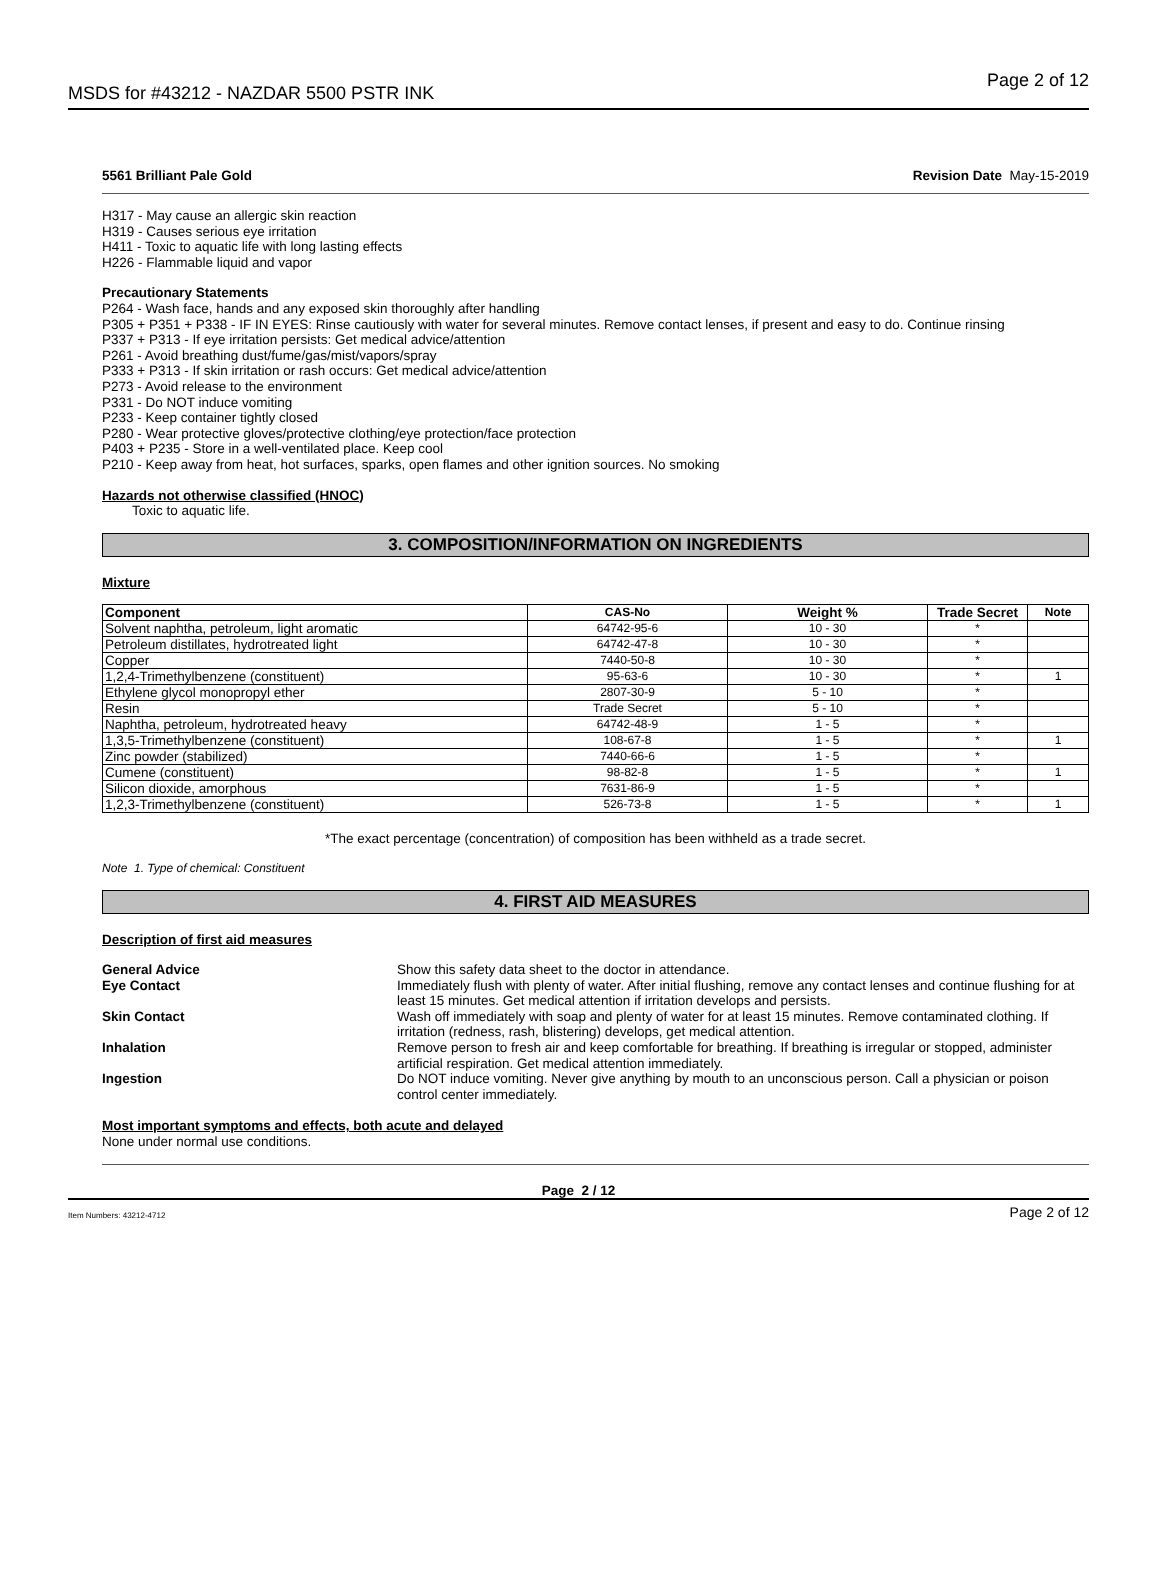MSDS for #43212 - NAZDAR 5500 PSTR INK Page 2 of 12
5561 Brilliant Pale Gold Revision Date May-15-2019
H317 - May cause an allergic skin reaction
H319 - Causes serious eye irritation
H411 - Toxic to aquatic life with long lasting effects
H226 - Flammable liquid and vapor
Precautionary Statements
P264 - Wash face, hands and any exposed skin thoroughly after handling
P305 + P351 + P338 - IF IN EYES: Rinse cautiously with water for several minutes. Remove contact lenses, if present and easy to do. Continue rinsing
P337 + P313 - If eye irritation persists: Get medical advice/attention
P261 - Avoid breathing dust/fume/gas/mist/vapors/spray
P333 + P313 - If skin irritation or rash occurs: Get medical advice/attention
P273 - Avoid release to the environment
P331 - Do NOT induce vomiting
P233 - Keep container tightly closed
P280 - Wear protective gloves/protective clothing/eye protection/face protection
P403 + P235 - Store in a well-ventilated place. Keep cool
P210 - Keep away from heat, hot surfaces, sparks, open flames and other ignition sources. No smoking
Hazards not otherwise classified (HNOC)
Toxic to aquatic life.
3. COMPOSITION/INFORMATION ON INGREDIENTS
Mixture
| Component | CAS-No | Weight % | Trade Secret | Note |
| --- | --- | --- | --- | --- |
| Solvent naphtha, petroleum, light aromatic | 64742-95-6 | 10 - 30 | * | |
| Petroleum distillates, hydrotreated light | 64742-47-8 | 10 - 30 | * | |
| Copper | 7440-50-8 | 10 - 30 | * | |
| 1,2,4-Trimethylbenzene (constituent) | 95-63-6 | 10 - 30 | * | 1 |
| Ethylene glycol monopropyl ether | 2807-30-9 | 5 - 10 | * | |
| Resin | Trade Secret | 5 - 10 | * | |
| Naphtha, petroleum, hydrotreated heavy | 64742-48-9 | 1 - 5 | * | |
| 1,3,5-Trimethylbenzene (constituent) | 108-67-8 | 1 - 5 | * | 1 |
| Zinc powder (stabilized) | 7440-66-6 | 1 - 5 | * | |
| Cumene (constituent) | 98-82-8 | 1 - 5 | * | 1 |
| Silicon dioxide, amorphous | 7631-86-9 | 1 - 5 | * | |
| 1,2,3-Trimethylbenzene (constituent) | 526-73-8 | 1 - 5 | * | 1 |
*The exact percentage (concentration) of composition has been withheld as a trade secret.
Note 1. Type of chemical: Constituent
4. FIRST AID MEASURES
Description of first aid measures
General Advice Show this safety data sheet to the doctor in attendance. Eye Contact Immediately flush with plenty of water. After initial flushing, remove any contact lenses and continue flushing for at least 15 minutes. Get medical attention if irritation develops and persists. Skin Contact Wash off immediately with soap and plenty of water for at least 15 minutes. Remove contaminated clothing. If irritation (redness, rash, blistering) develops, get medical attention. Inhalation Remove person to fresh air and keep comfortable for breathing. If breathing is irregular or stopped, administer artificial respiration. Get medical attention immediately. Ingestion Do NOT induce vomiting. Never give anything by mouth to an unconscious person. Call a physician or poison control center immediately.
Most important symptoms and effects, both acute and delayed
None under normal use conditions.
Page 2 / 12
Item Numbers: 43212-4712 Page 2 of 12